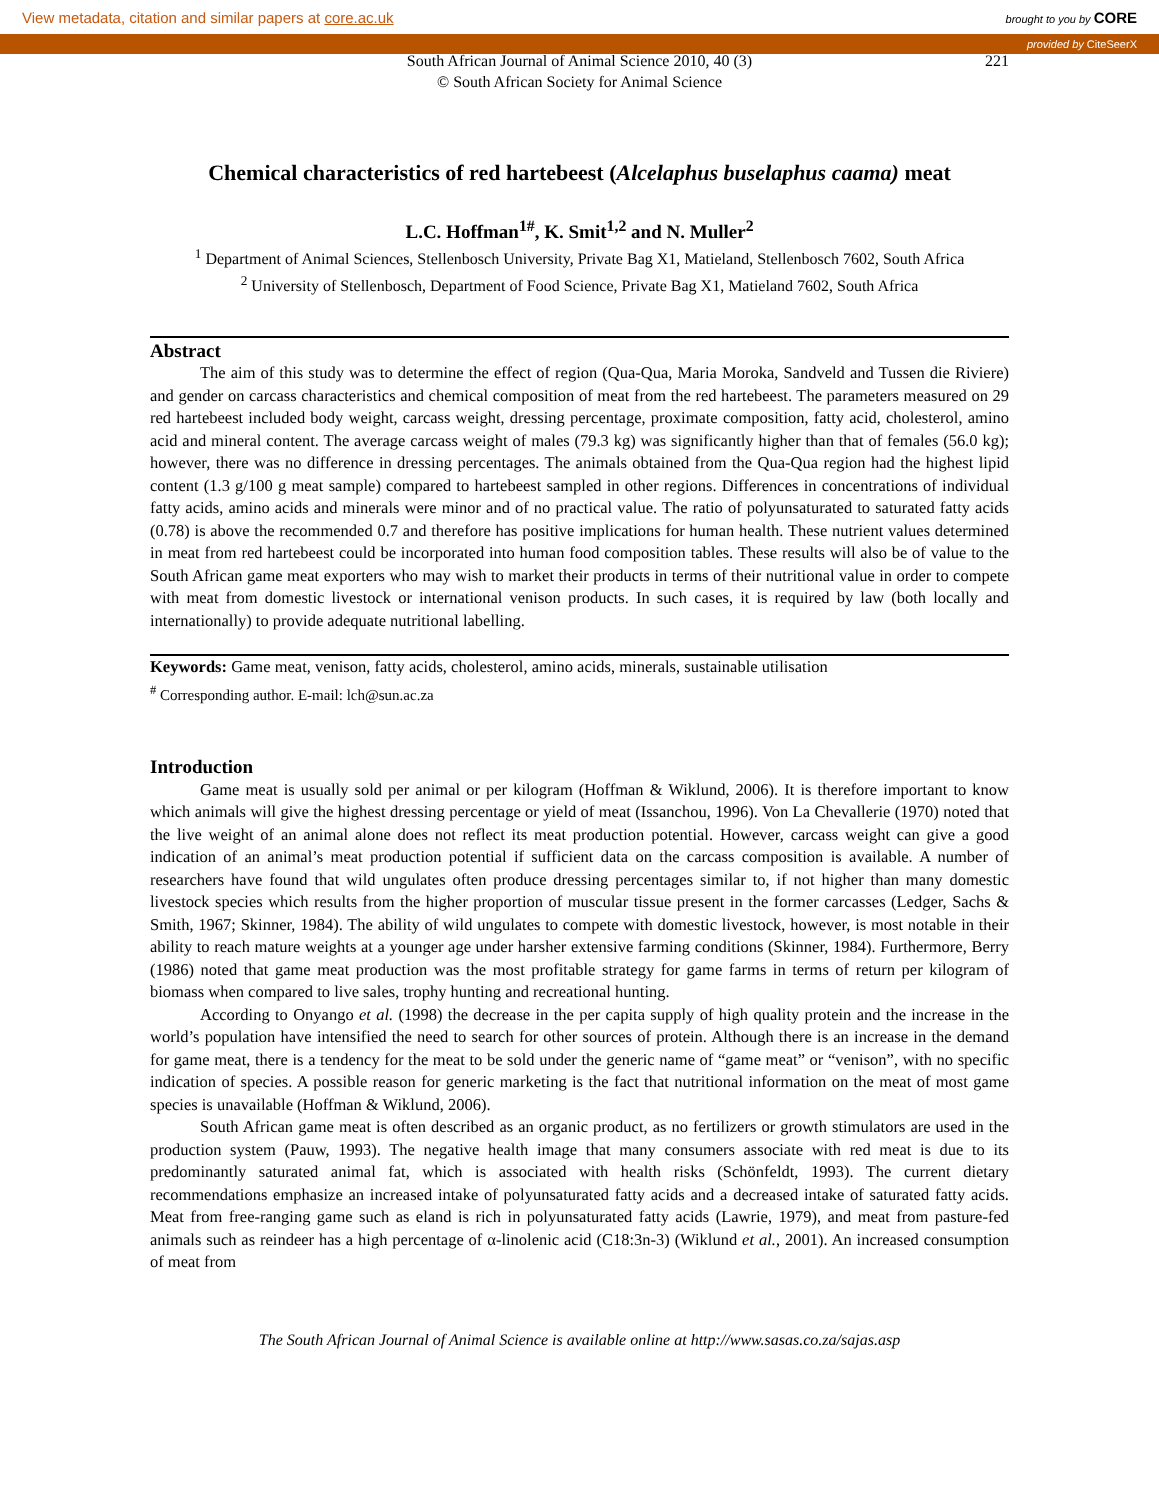View metadata, citation and similar papers at core.ac.uk brought to you by CORE
provided by CiteSeerX
South African Journal of Animal Science 2010, 40 (3)
© South African Society for Animal Science
221
Chemical characteristics of red hartebeest (Alcelaphus buselaphus caama) meat
L.C. Hoffman<sup>1#</sup>, K. Smit<sup>1,2</sup> and N. Muller<sup>2</sup>
<sup>1</sup> Department of Animal Sciences, Stellenbosch University, Private Bag X1, Matieland, Stellenbosch 7602, South Africa
<sup>2</sup> University of Stellenbosch, Department of Food Science, Private Bag X1, Matieland 7602, South Africa
Abstract
The aim of this study was to determine the effect of region (Qua-Qua, Maria Moroka, Sandveld and Tussen die Riviere) and gender on carcass characteristics and chemical composition of meat from the red hartebeest. The parameters measured on 29 red hartebeest included body weight, carcass weight, dressing percentage, proximate composition, fatty acid, cholesterol, amino acid and mineral content. The average carcass weight of males (79.3 kg) was significantly higher than that of females (56.0 kg); however, there was no difference in dressing percentages. The animals obtained from the Qua-Qua region had the highest lipid content (1.3 g/100 g meat sample) compared to hartebeest sampled in other regions. Differences in concentrations of individual fatty acids, amino acids and minerals were minor and of no practical value. The ratio of polyunsaturated to saturated fatty acids (0.78) is above the recommended 0.7 and therefore has positive implications for human health. These nutrient values determined in meat from red hartebeest could be incorporated into human food composition tables. These results will also be of value to the South African game meat exporters who may wish to market their products in terms of their nutritional value in order to compete with meat from domestic livestock or international venison products. In such cases, it is required by law (both locally and internationally) to provide adequate nutritional labelling.
Keywords: Game meat, venison, fatty acids, cholesterol, amino acids, minerals, sustainable utilisation
<sup>#</sup> Corresponding author. E-mail: lch@sun.ac.za
Introduction
Game meat is usually sold per animal or per kilogram (Hoffman & Wiklund, 2006). It is therefore important to know which animals will give the highest dressing percentage or yield of meat (Issanchou, 1996). Von La Chevallerie (1970) noted that the live weight of an animal alone does not reflect its meat production potential. However, carcass weight can give a good indication of an animal’s meat production potential if sufficient data on the carcass composition is available. A number of researchers have found that wild ungulates often produce dressing percentages similar to, if not higher than many domestic livestock species which results from the higher proportion of muscular tissue present in the former carcasses (Ledger, Sachs & Smith, 1967; Skinner, 1984). The ability of wild ungulates to compete with domestic livestock, however, is most notable in their ability to reach mature weights at a younger age under harsher extensive farming conditions (Skinner, 1984). Furthermore, Berry (1986) noted that game meat production was the most profitable strategy for game farms in terms of return per kilogram of biomass when compared to live sales, trophy hunting and recreational hunting.
According to Onyango et al. (1998) the decrease in the per capita supply of high quality protein and the increase in the world’s population have intensified the need to search for other sources of protein. Although there is an increase in the demand for game meat, there is a tendency for the meat to be sold under the generic name of “game meat” or “venison”, with no specific indication of species. A possible reason for generic marketing is the fact that nutritional information on the meat of most game species is unavailable (Hoffman & Wiklund, 2006).
South African game meat is often described as an organic product, as no fertilizers or growth stimulators are used in the production system (Pauw, 1993). The negative health image that many consumers associate with red meat is due to its predominantly saturated animal fat, which is associated with health risks (Schönfeldt, 1993). The current dietary recommendations emphasize an increased intake of polyunsaturated fatty acids and a decreased intake of saturated fatty acids. Meat from free-ranging game such as eland is rich in polyunsaturated fatty acids (Lawrie, 1979), and meat from pasture-fed animals such as reindeer has a high percentage of α-linolenic acid (C18:3n-3) (Wiklund et al., 2001). An increased consumption of meat from
The South African Journal of Animal Science is available online at http://www.sasas.co.za/sajas.asp